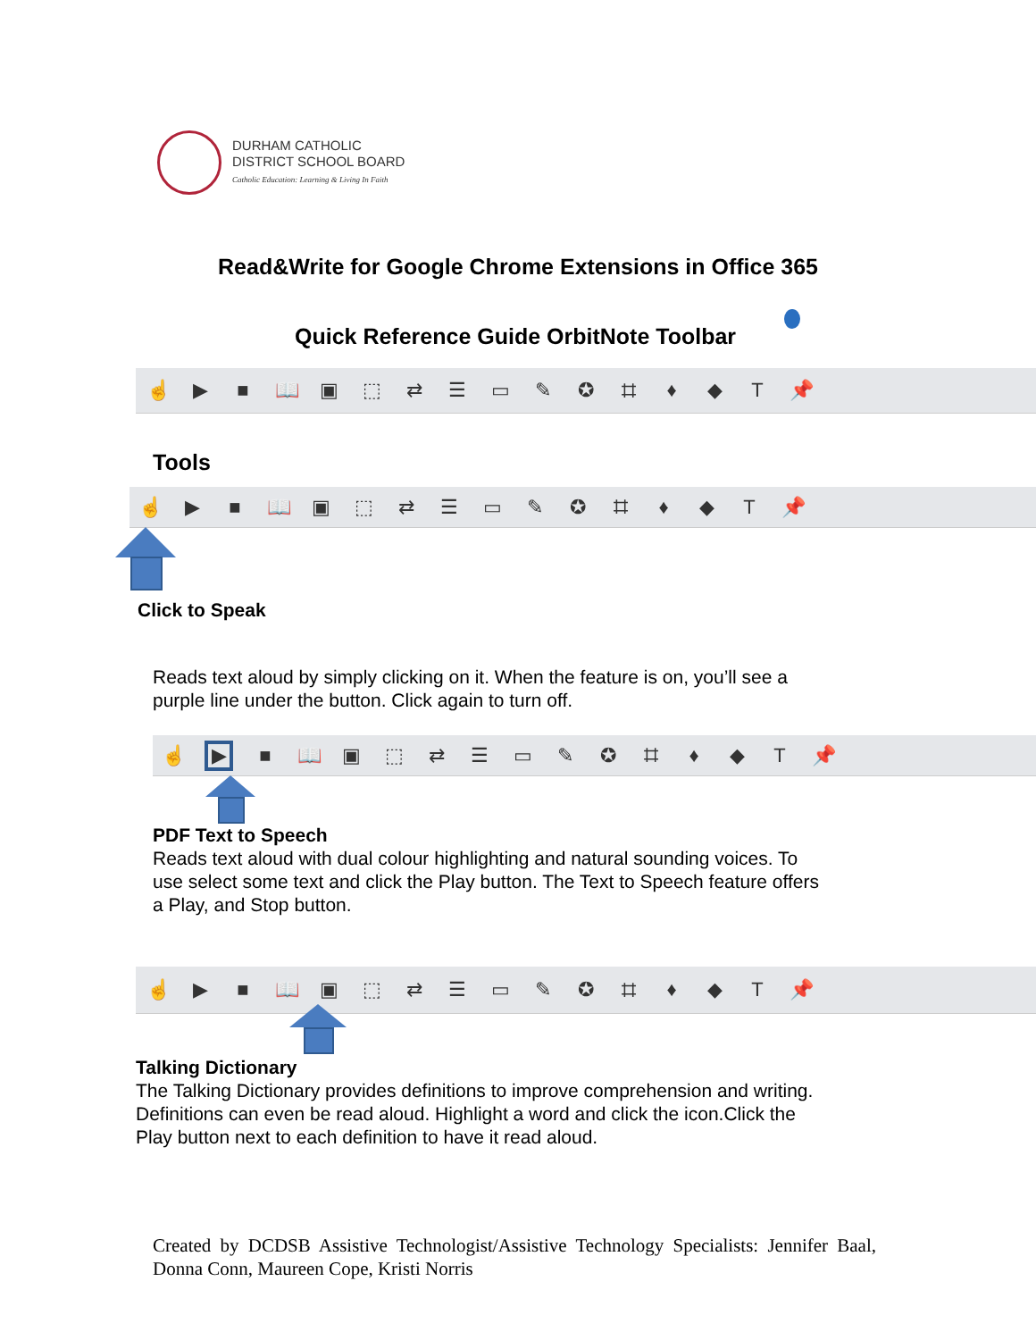DURHAM CATHOLIC
DISTRICT SCHOOL BOARD
Catholic Education: Learning & Living In Faith
Read&Write for Google Chrome Extensions in Office 365
Quick Reference Guide OrbitNote Toolbar
☝ ▶ ■ 📖 ▣ ⬚ ⇄ ☰ ▭ ✎ ✪ ⌗ ♦ ◆ T 📌
Tools
☝ ▶ ■ 📖 ▣ ⬚ ⇄ ☰ ▭ ✎ ✪ ⌗ ♦ ◆ T 📌
Click to Speak
Reads text aloud by simply clicking on it. When the feature is on, you’ll see a
purple line under the button. Click again to turn off.
☝ ▶ ■ 📖 ▣ ⬚ ⇄ ☰ ▭ ✎ ✪ ⌗ ♦ ◆ T 📌
PDF Text to Speech
Reads text aloud with dual colour highlighting and natural sounding voices. To
use select some text and click the Play button. The Text to Speech feature offers
a Play, and Stop button.
☝ ▶ ■ 📖 ▣ ⬚ ⇄ ☰ ▭ ✎ ✪ ⌗ ♦ ◆ T 📌
Talking Dictionary
The Talking Dictionary provides definitions to improve comprehension and writing.
Definitions can even be read aloud. Highlight a word and click the icon.Click the
Play button next to each definition to have it read aloud.
Created by DCDSB Assistive Technologist/Assistive Technology Specialists: Jennifer Baal, Donna Conn, Maureen Cope, Kristi Norris